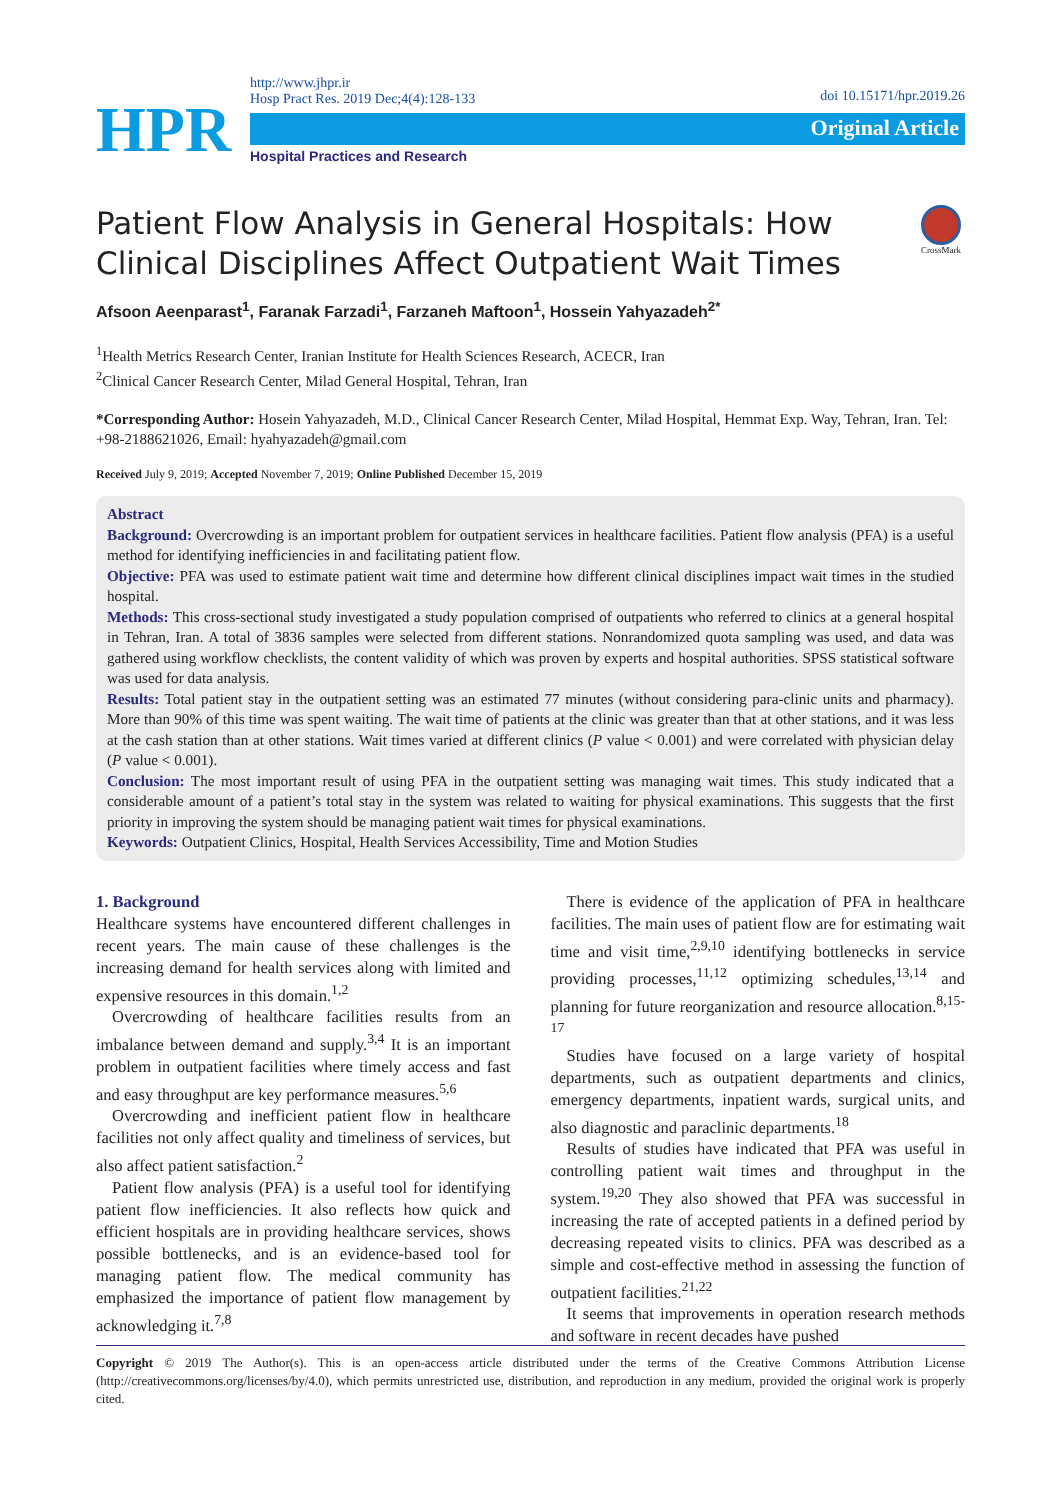doi 10.15171/hpr.2019.26
HPR
http://www.jhpr.ir
Hosp Pract Res. 2019 Dec;4(4):128-133
Original Article
Hospital Practices and Research
CrossMark
Patient Flow Analysis in General Hospitals: How Clinical Disciplines Affect Outpatient Wait Times
Afsoon Aeenparast<sup>1</sup>, Faranak Farzadi<sup>1</sup>, Farzaneh Maftoon<sup>1</sup>, Hossein Yahyazadeh<sup>2*</sup>
<sup>1</sup> Health Metrics Research Center, Iranian Institute for Health Sciences Research, ACECR, Iran
<sup>2</sup> Clinical Cancer Research Center, Milad General Hospital, Tehran, Iran
*Corresponding Author: Hosein Yahyazadeh, M.D., Clinical Cancer Research Center, Milad Hospital, Hemmat Exp. Way, Tehran, Iran. Tel: +98-2188621026, Email: hyahyazadeh@gmail.com
Received July 9, 2019; Accepted November 7, 2019; Online Published December 15, 2019
Abstract
Background: Overcrowding is an important problem for outpatient services in healthcare facilities. Patient flow analysis (PFA) is a useful method for identifying inefficiencies in and facilitating patient flow.
Objective: PFA was used to estimate patient wait time and determine how different clinical disciplines impact wait times in the studied hospital.
Methods: This cross-sectional study investigated a study population comprised of outpatients who referred to clinics at a general hospital in Tehran, Iran. A total of 3836 samples were selected from different stations. Nonrandomized quota sampling was used, and data was gathered using workflow checklists, the content validity of which was proven by experts and hospital authorities. SPSS statistical software was used for data analysis.
Results: Total patient stay in the outpatient setting was an estimated 77 minutes (without considering para-clinic units and pharmacy). More than 90% of this time was spent waiting. The wait time of patients at the clinic was greater than that at other stations, and it was less at the cash station than at other stations. Wait times varied at different clinics (P value < 0.001) and were correlated with physician delay (P value < 0.001).
Conclusion: The most important result of using PFA in the outpatient setting was managing wait times. This study indicated that a considerable amount of a patient’s total stay in the system was related to waiting for physical examinations. This suggests that the first priority in improving the system should be managing patient wait times for physical examinations.
Keywords: Outpatient Clinics, Hospital, Health Services Accessibility, Time and Motion Studies
1. Background
Healthcare systems have encountered different challenges in recent years. The main cause of these challenges is the increasing demand for health services along with limited and expensive resources in this domain.<sup>1,2</sup>
Overcrowding of healthcare facilities results from an imbalance between demand and supply.<sup>3,4</sup> It is an important problem in outpatient facilities where timely access and fast and easy throughput are key performance measures.<sup>5,6</sup>
Overcrowding and inefficient patient flow in healthcare facilities not only affect quality and timeliness of services, but also affect patient satisfaction.<sup>2</sup>
Patient flow analysis (PFA) is a useful tool for identifying patient flow inefficiencies. It also reflects how quick and efficient hospitals are in providing healthcare services, shows possible bottlenecks, and is an evidence-based tool for managing patient flow. The medical community has emphasized the importance of patient flow management by acknowledging it.<sup>7,8</sup>
There is evidence of the application of PFA in healthcare facilities. The main uses of patient flow are for estimating wait time and visit time,<sup>2,9,10</sup> identifying bottlenecks in service providing processes,<sup>11,12</sup> optimizing schedules,<sup>13,14</sup> and planning for future reorganization and resource allocation.<sup>8,15-17</sup>
Studies have focused on a large variety of hospital departments, such as outpatient departments and clinics, emergency departments, inpatient wards, surgical units, and also diagnostic and paraclinic departments.<sup>18</sup>
Results of studies have indicated that PFA was useful in controlling patient wait times and throughput in the system.<sup>19,20</sup> They also showed that PFA was successful in increasing the rate of accepted patients in a defined period by decreasing repeated visits to clinics. PFA was described as a simple and cost-effective method in assessing the function of outpatient facilities.<sup>21,22</sup>
It seems that improvements in operation research methods and software in recent decades have pushed
Copyright © 2019 The Author(s). This is an open-access article distributed under the terms of the Creative Commons Attribution License (http://creativecommons.org/licenses/by/4.0), which permits unrestricted use, distribution, and reproduction in any medium, provided the original work is properly cited.